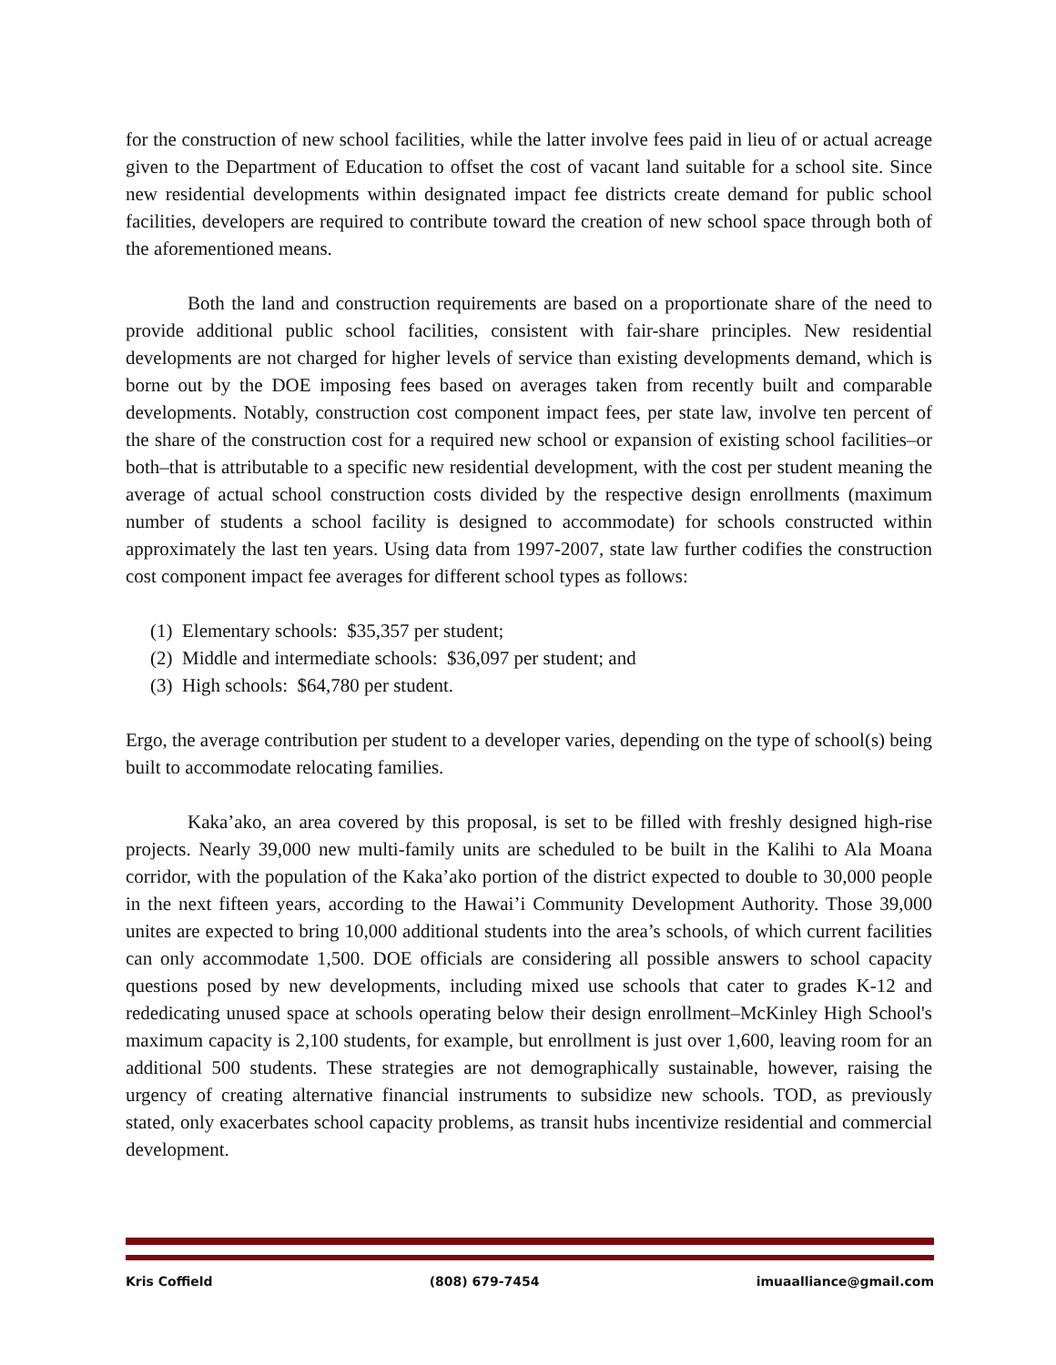for the construction of new school facilities, while the latter involve fees paid in lieu of or actual acreage given to the Department of Education to offset the cost of vacant land suitable for a school site. Since new residential developments within designated impact fee districts create demand for public school facilities, developers are required to contribute toward the creation of new school space through both of the aforementioned means.
Both the land and construction requirements are based on a proportionate share of the need to provide additional public school facilities, consistent with fair-share principles. New residential developments are not charged for higher levels of service than existing developments demand, which is borne out by the DOE imposing fees based on averages taken from recently built and comparable developments. Notably, construction cost component impact fees, per state law, involve ten percent of the share of the construction cost for a required new school or expansion of existing school facilities–or both–that is attributable to a specific new residential development, with the cost per student meaning the average of actual school construction costs divided by the respective design enrollments (maximum number of students a school facility is designed to accommodate) for schools constructed within approximately the last ten years. Using data from 1997-2007, state law further codifies the construction cost component impact fee averages for different school types as follows:
(1) Elementary schools: $35,357 per student;
(2) Middle and intermediate schools: $36,097 per student; and
(3) High schools: $64,780 per student.
Ergo, the average contribution per student to a developer varies, depending on the type of school(s) being built to accommodate relocating families.
Kaka’ako, an area covered by this proposal, is set to be filled with freshly designed high-rise projects. Nearly 39,000 new multi-family units are scheduled to be built in the Kalihi to Ala Moana corridor, with the population of the Kaka’ako portion of the district expected to double to 30,000 people in the next fifteen years, according to the Hawai’i Community Development Authority. Those 39,000 unites are expected to bring 10,000 additional students into the area’s schools, of which current facilities can only accommodate 1,500. DOE officials are considering all possible answers to school capacity questions posed by new developments, including mixed use schools that cater to grades K-12 and rededicating unused space at schools operating below their design enrollment–McKinley High School's maximum capacity is 2,100 students, for example, but enrollment is just over 1,600, leaving room for an additional 500 students. These strategies are not demographically sustainable, however, raising the urgency of creating alternative financial instruments to subsidize new schools. TOD, as previously stated, only exacerbates school capacity problems, as transit hubs incentivize residential and commercial development.
Kris Coffield (808) 679-7454 imuaalliance@gmail.com